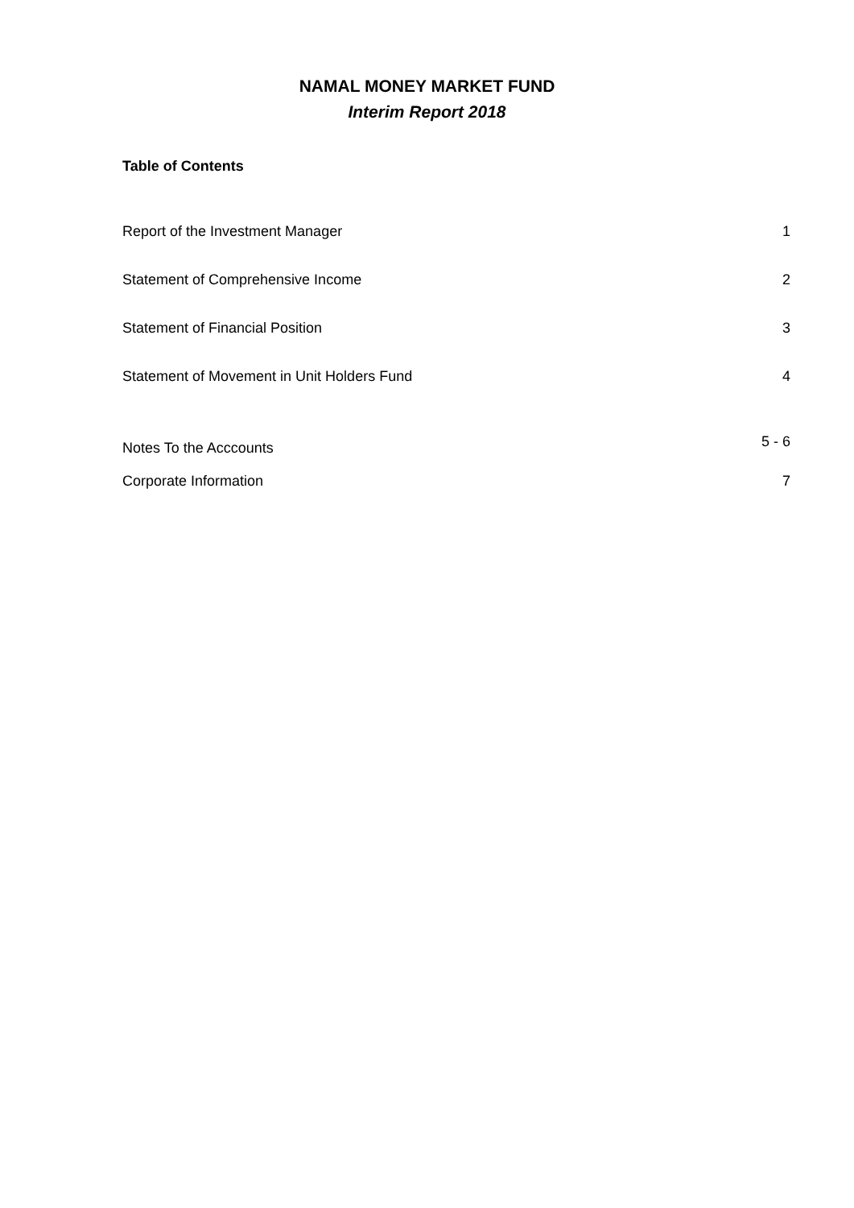NAMAL MONEY MARKET FUND
Interim Report 2018
Table of Contents
| Report of the Investment Manager | 1 |
| Statement of Comprehensive Income | 2 |
| Statement of Financial Position | 3 |
| Statement of Movement in Unit Holders Fund | 4 |
| Notes To the Acccounts | 5 - 6 |
| Corporate Information | 7 |